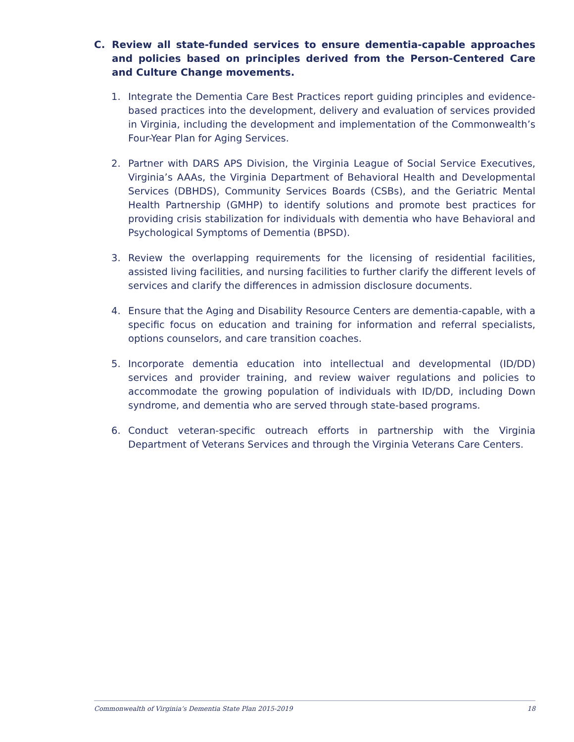C. Review all state-funded services to ensure dementia-capable approaches and policies based on principles derived from the Person-Centered Care and Culture Change movements.
1. Integrate the Dementia Care Best Practices report guiding principles and evidence-based practices into the development, delivery and evaluation of services provided in Virginia, including the development and implementation of the Commonwealth’s Four-Year Plan for Aging Services.
2. Partner with DARS APS Division, the Virginia League of Social Service Executives, Virginia’s AAAs, the Virginia Department of Behavioral Health and Developmental Services (DBHDS), Community Services Boards (CSBs), and the Geriatric Mental Health Partnership (GMHP) to identify solutions and promote best practices for providing crisis stabilization for individuals with dementia who have Behavioral and Psychological Symptoms of Dementia (BPSD).
3. Review the overlapping requirements for the licensing of residential facilities, assisted living facilities, and nursing facilities to further clarify the different levels of services and clarify the differences in admission disclosure documents.
4. Ensure that the Aging and Disability Resource Centers are dementia-capable, with a specific focus on education and training for information and referral specialists, options counselors, and care transition coaches.
5. Incorporate dementia education into intellectual and developmental (ID/DD) services and provider training, and review waiver regulations and policies to accommodate the growing population of individuals with ID/DD, including Down syndrome, and dementia who are served through state-based programs.
6. Conduct veteran-specific outreach efforts in partnership with the Virginia Department of Veterans Services and through the Virginia Veterans Care Centers.
Commonwealth of Virginia’s Dementia State Plan 2015-2019 18